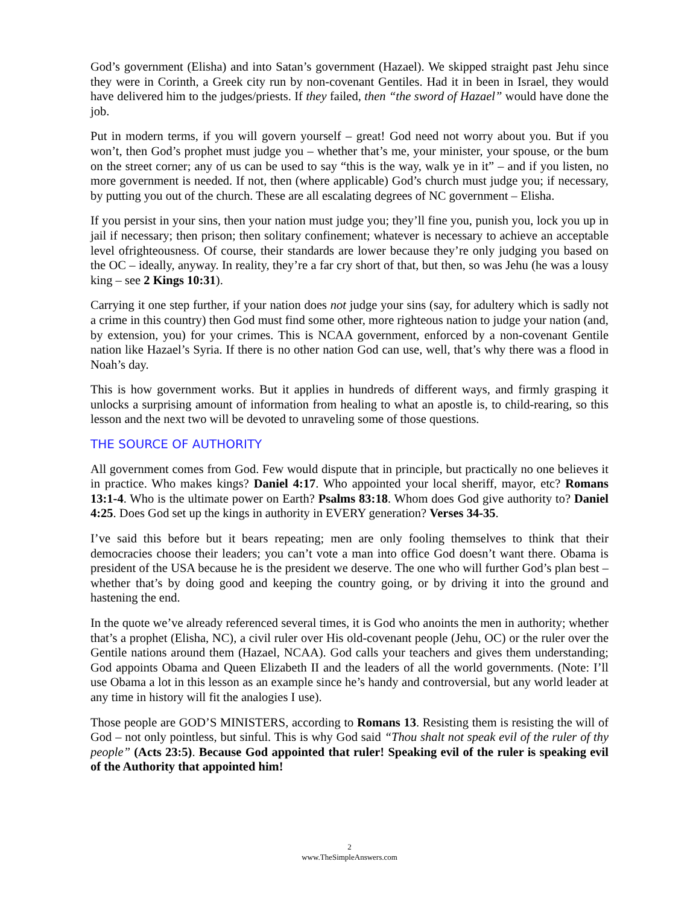God’s government (Elisha) and into Satan’s government (Hazael). We skipped straight past Jehu since they were in Corinth, a Greek city run by non-covenant Gentiles. Had it in been in Israel, they would have delivered him to the judges/priests. If they failed, then “the sword of Hazael” would have done the job.
Put in modern terms, if you will govern yourself – great! God need not worry about you. But if you won’t, then God’s prophet must judge you – whether that’s me, your minister, your spouse, or the bum on the street corner; any of us can be used to say “this is the way, walk ye in it” – and if you listen, no more government is needed. If not, then (where applicable) God’s church must judge you; if necessary, by putting you out of the church. These are all escalating degrees of NC government – Elisha.
If you persist in your sins, then your nation must judge you; they’ll fine you, punish you, lock you up in jail if necessary; then prison; then solitary confinement; whatever is necessary to achieve an acceptable level ofrighteousness. Of course, their standards are lower because they’re only judging you based on the OC – ideally, anyway. In reality, they’re a far cry short of that, but then, so was Jehu (he was a lousy king – see 2 Kings 10:31).
Carrying it one step further, if your nation does not judge your sins (say, for adultery which is sadly not a crime in this country) then God must find some other, more righteous nation to judge your nation (and, by extension, you) for your crimes. This is NCAA government, enforced by a non-covenant Gentile nation like Hazael’s Syria. If there is no other nation God can use, well, that’s why there was a flood in Noah’s day.
This is how government works. But it applies in hundreds of different ways, and firmly grasping it unlocks a surprising amount of information from healing to what an apostle is, to child-rearing, so this lesson and the next two will be devoted to unraveling some of those questions.
THE SOURCE OF AUTHORITY
All government comes from God. Few would dispute that in principle, but practically no one believes it in practice. Who makes kings? Daniel 4:17. Who appointed your local sheriff, mayor, etc? Romans 13:1-4. Who is the ultimate power on Earth? Psalms 83:18. Whom does God give authority to? Daniel 4:25. Does God set up the kings in authority in EVERY generation? Verses 34-35.
I’ve said this before but it bears repeating; men are only fooling themselves to think that their democracies choose their leaders; you can’t vote a man into office God doesn’t want there. Obama is president of the USA because he is the president we deserve. The one who will further God’s plan best – whether that’s by doing good and keeping the country going, or by driving it into the ground and hastening the end.
In the quote we’ve already referenced several times, it is God who anoints the men in authority; whether that’s a prophet (Elisha, NC), a civil ruler over His old-covenant people (Jehu, OC) or the ruler over the Gentile nations around them (Hazael, NCAA). God calls your teachers and gives them understanding; God appoints Obama and Queen Elizabeth II and the leaders of all the world governments. (Note: I’ll use Obama a lot in this lesson as an example since he’s handy and controversial, but any world leader at any time in history will fit the analogies I use).
Those people are GOD’S MINISTERS, according to Romans 13. Resisting them is resisting the will of God – not only pointless, but sinful. This is why God said “Thou shalt not speak evil of the ruler of thy people” (Acts 23:5). Because God appointed that ruler! Speaking evil of the ruler is speaking evil of the Authority that appointed him!
2
www.TheSimpleAnswers.com